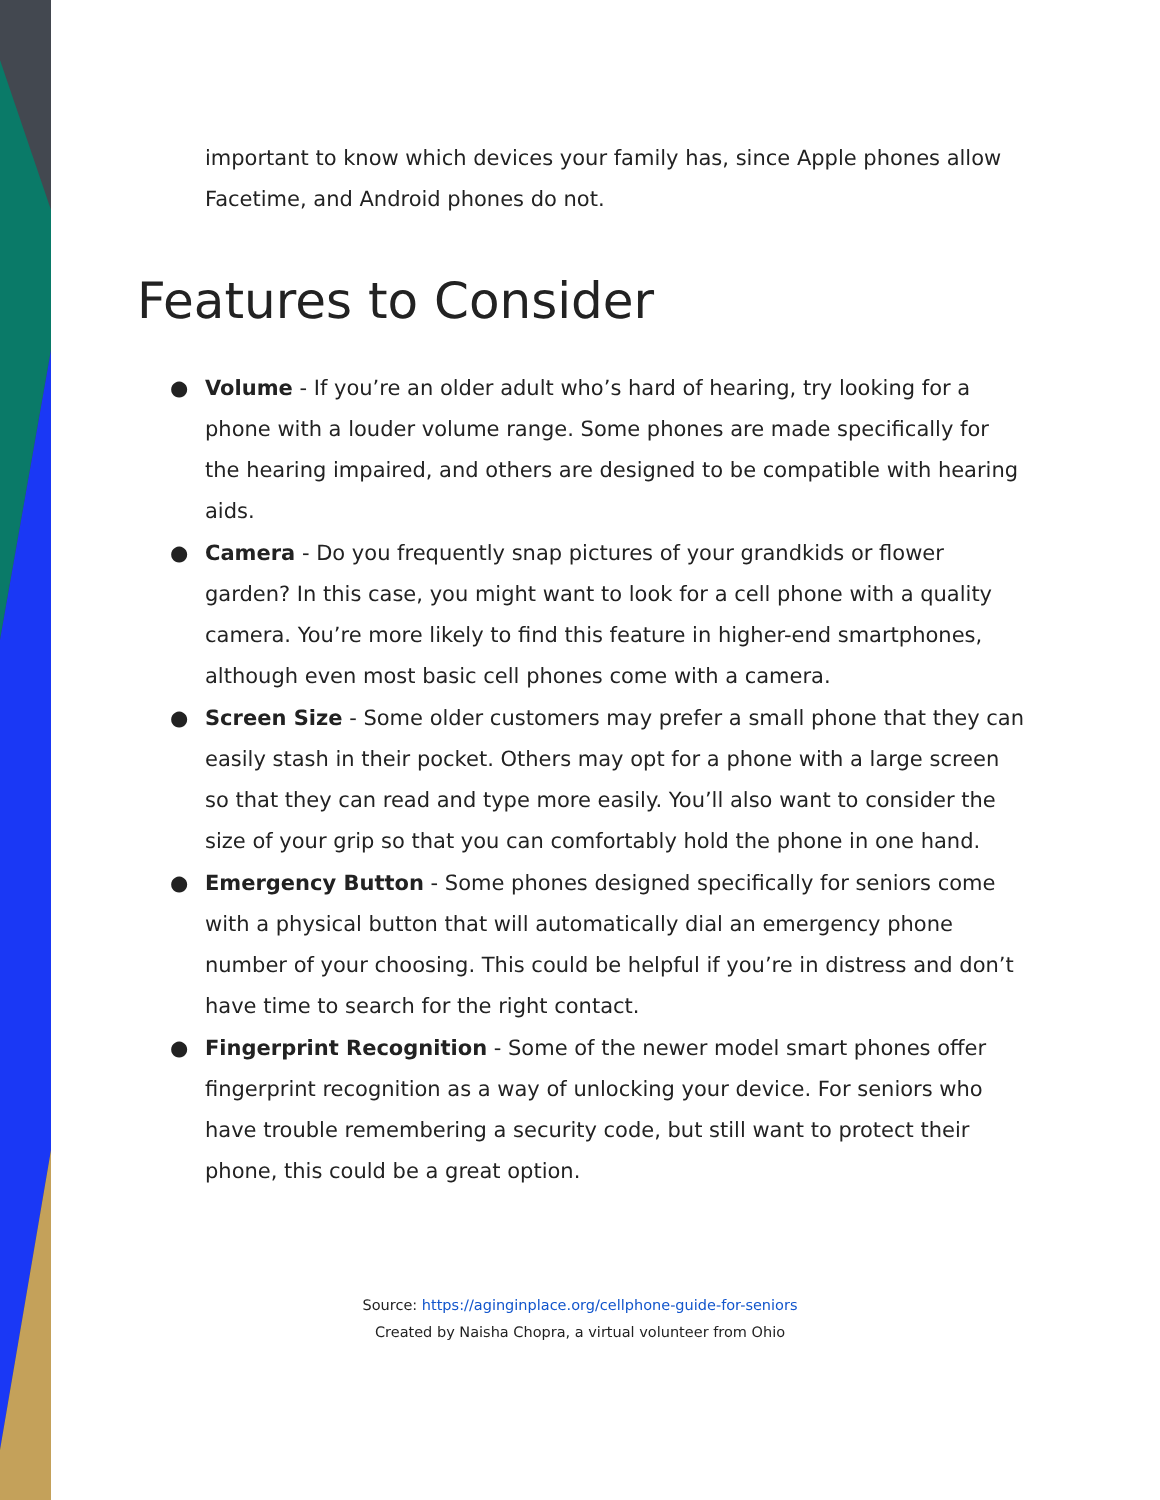important to know which devices your family has, since Apple phones allow Facetime, and Android phones do not.
Features to Consider
● Volume - If you’re an older adult who’s hard of hearing, try looking for a phone with a louder volume range. Some phones are made specifically for the hearing impaired, and others are designed to be compatible with hearing aids.
● Camera - Do you frequently snap pictures of your grandkids or flower garden? In this case, you might want to look for a cell phone with a quality camera. You’re more likely to find this feature in higher-end smartphones, although even most basic cell phones come with a camera.
● Screen Size - Some older customers may prefer a small phone that they can easily stash in their pocket. Others may opt for a phone with a large screen so that they can read and type more easily. You’ll also want to consider the size of your grip so that you can comfortably hold the phone in one hand.
● Emergency Button - Some phones designed specifically for seniors come with a physical button that will automatically dial an emergency phone number of your choosing. This could be helpful if you’re in distress and don’t have time to search for the right contact.
● Fingerprint Recognition - Some of the newer model smart phones offer fingerprint recognition as a way of unlocking your device. For seniors who have trouble remembering a security code, but still want to protect their phone, this could be a great option.
Source: https://aginginplace.org/cellphone-guide-for-seniors
Created by Naisha Chopra, a virtual volunteer from Ohio